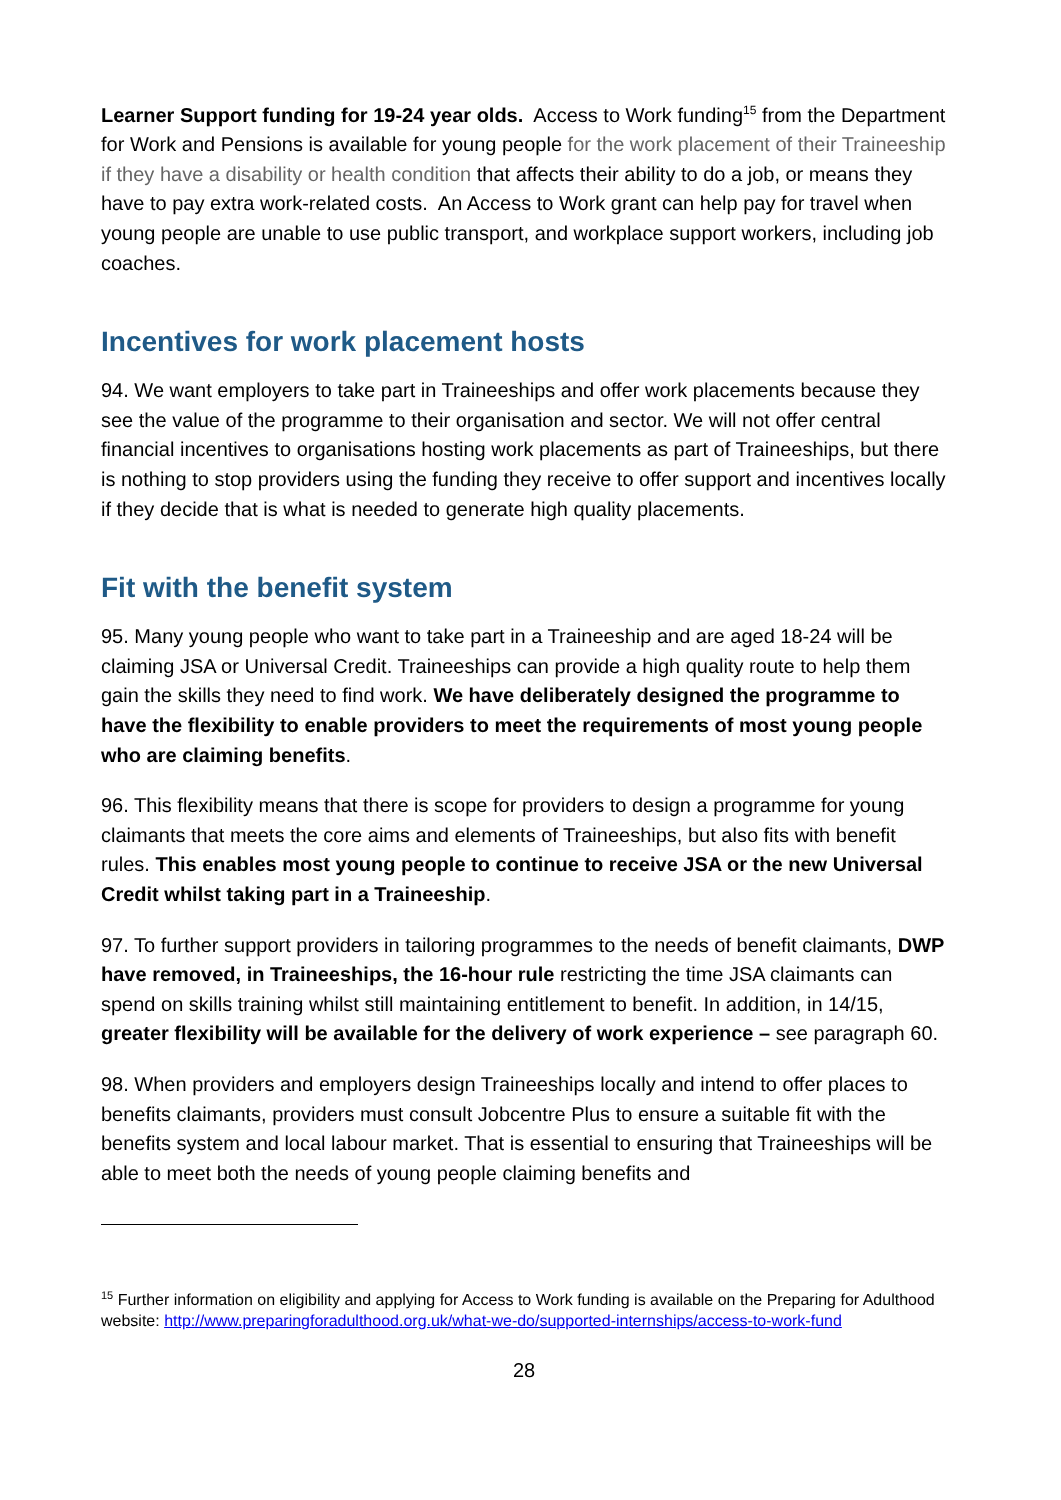Learner Support funding for 19-24 year olds. Access to Work funding<sup>15</sup> from the Department for Work and Pensions is available for young people for the work placement of their Traineeship if they have a disability or health condition that affects their ability to do a job, or means they have to pay extra work-related costs. An Access to Work grant can help pay for travel when young people are unable to use public transport, and workplace support workers, including job coaches.
Incentives for work placement hosts
94. We want employers to take part in Traineeships and offer work placements because they see the value of the programme to their organisation and sector. We will not offer central financial incentives to organisations hosting work placements as part of Traineeships, but there is nothing to stop providers using the funding they receive to offer support and incentives locally if they decide that is what is needed to generate high quality placements.
Fit with the benefit system
95. Many young people who want to take part in a Traineeship and are aged 18-24 will be claiming JSA or Universal Credit. Traineeships can provide a high quality route to help them gain the skills they need to find work. We have deliberately designed the programme to have the flexibility to enable providers to meet the requirements of most young people who are claiming benefits.
96. This flexibility means that there is scope for providers to design a programme for young claimants that meets the core aims and elements of Traineeships, but also fits with benefit rules. This enables most young people to continue to receive JSA or the new Universal Credit whilst taking part in a Traineeship.
97. To further support providers in tailoring programmes to the needs of benefit claimants, DWP have removed, in Traineeships, the 16-hour rule restricting the time JSA claimants can spend on skills training whilst still maintaining entitlement to benefit. In addition, in 14/15, greater flexibility will be available for the delivery of work experience – see paragraph 60.
98. When providers and employers design Traineeships locally and intend to offer places to benefits claimants, providers must consult Jobcentre Plus to ensure a suitable fit with the benefits system and local labour market. That is essential to ensuring that Traineeships will be able to meet both the needs of young people claiming benefits and
<sup>15</sup> Further information on eligibility and applying for Access to Work funding is available on the Preparing for Adulthood website: http://www.preparingforadulthood.org.uk/what-we-do/supported-internships/access-to-work-fund
28